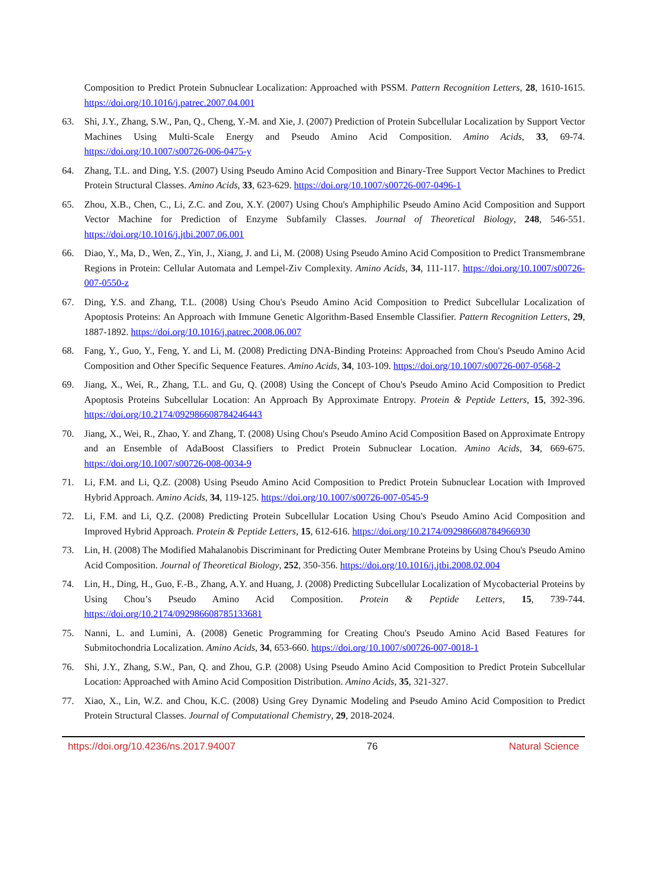Composition to Predict Protein Subnuclear Localization: Approached with PSSM. Pattern Recognition Letters, 28, 1610-1615. https://doi.org/10.1016/j.patrec.2007.04.001
63. Shi, J.Y., Zhang, S.W., Pan, Q., Cheng, Y.-M. and Xie, J. (2007) Prediction of Protein Subcellular Localization by Support Vector Machines Using Multi-Scale Energy and Pseudo Amino Acid Composition. Amino Acids, 33, 69-74. https://doi.org/10.1007/s00726-006-0475-y
64. Zhang, T.L. and Ding, Y.S. (2007) Using Pseudo Amino Acid Composition and Binary-Tree Support Vector Machines to Predict Protein Structural Classes. Amino Acids, 33, 623-629. https://doi.org/10.1007/s00726-007-0496-1
65. Zhou, X.B., Chen, C., Li, Z.C. and Zou, X.Y. (2007) Using Chou's Amphiphilic Pseudo Amino Acid Composition and Support Vector Machine for Prediction of Enzyme Subfamily Classes. Journal of Theoretical Biology, 248, 546-551. https://doi.org/10.1016/j.jtbi.2007.06.001
66. Diao, Y., Ma, D., Wen, Z., Yin, J., Xiang, J. and Li, M. (2008) Using Pseudo Amino Acid Composition to Predict Transmembrane Regions in Protein: Cellular Automata and Lempel-Ziv Complexity. Amino Acids, 34, 111-117. https://doi.org/10.1007/s00726-007-0550-z
67. Ding, Y.S. and Zhang, T.L. (2008) Using Chou's Pseudo Amino Acid Composition to Predict Subcellular Localization of Apoptosis Proteins: An Approach with Immune Genetic Algorithm-Based Ensemble Classifier. Pattern Recognition Letters, 29, 1887-1892. https://doi.org/10.1016/j.patrec.2008.06.007
68. Fang, Y., Guo, Y., Feng, Y. and Li, M. (2008) Predicting DNA-Binding Proteins: Approached from Chou's Pseudo Amino Acid Composition and Other Specific Sequence Features. Amino Acids, 34, 103-109. https://doi.org/10.1007/s00726-007-0568-2
69. Jiang, X., Wei, R., Zhang, T.L. and Gu, Q. (2008) Using the Concept of Chou's Pseudo Amino Acid Composition to Predict Apoptosis Proteins Subcellular Location: An Approach By Approximate Entropy. Protein & Peptide Letters, 15, 392-396. https://doi.org/10.2174/092986608784246443
70. Jiang, X., Wei, R., Zhao, Y. and Zhang, T. (2008) Using Chou's Pseudo Amino Acid Composition Based on Approximate Entropy and an Ensemble of AdaBoost Classifiers to Predict Protein Subnuclear Location. Amino Acids, 34, 669-675. https://doi.org/10.1007/s00726-008-0034-9
71. Li, F.M. and Li, Q.Z. (2008) Using Pseudo Amino Acid Composition to Predict Protein Subnuclear Location with Improved Hybrid Approach. Amino Acids, 34, 119-125. https://doi.org/10.1007/s00726-007-0545-9
72. Li, F.M. and Li, Q.Z. (2008) Predicting Protein Subcellular Location Using Chou's Pseudo Amino Acid Composition and Improved Hybrid Approach. Protein & Peptide Letters, 15, 612-616. https://doi.org/10.2174/092986608784966930
73. Lin, H. (2008) The Modified Mahalanobis Discriminant for Predicting Outer Membrane Proteins by Using Chou's Pseudo Amino Acid Composition. Journal of Theoretical Biology, 252, 350-356. https://doi.org/10.1016/j.jtbi.2008.02.004
74. Lin, H., Ding, H., Guo, F.-B., Zhang, A.Y. and Huang, J. (2008) Predicting Subcellular Localization of Mycobacterial Proteins by Using Chou’s Pseudo Amino Acid Composition. Protein & Peptide Letters, 15, 739-744. https://doi.org/10.2174/092986608785133681
75. Nanni, L. and Lumini, A. (2008) Genetic Programming for Creating Chou's Pseudo Amino Acid Based Features for Submitochondria Localization. Amino Acids, 34, 653-660. https://doi.org/10.1007/s00726-007-0018-1
76. Shi, J.Y., Zhang, S.W., Pan, Q. and Zhou, G.P. (2008) Using Pseudo Amino Acid Composition to Predict Protein Subcellular Location: Approached with Amino Acid Composition Distribution. Amino Acids, 35, 321-327.
77. Xiao, X., Lin, W.Z. and Chou, K.C. (2008) Using Grey Dynamic Modeling and Pseudo Amino Acid Composition to Predict Protein Structural Classes. Journal of Computational Chemistry, 29, 2018-2024.
https://doi.org/10.4236/ns.2017.94007 76 Natural Science